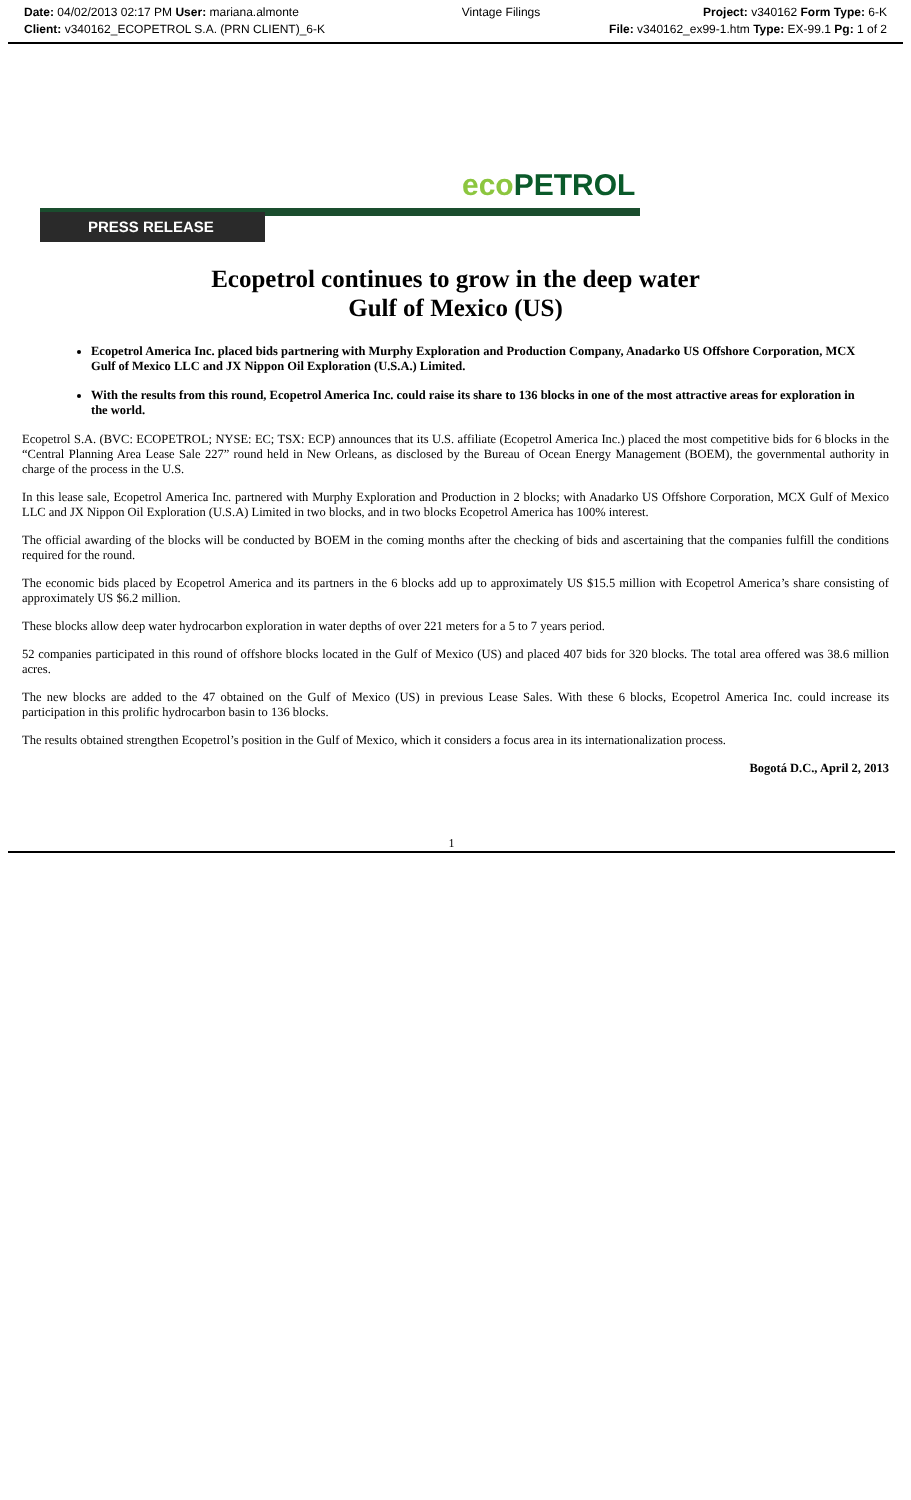Date: 04/02/2013 02:17 PM User: mariana.almonte Vintage Filings Project: v340162 Form Type: 6-K
Client: v340162_ECOPETROL S.A. (PRN CLIENT)_6-K File: v340162_ex99-1.htm Type: EX-99.1 Pg: 1 of 2
eco PETROL
PRESS RELEASE
Ecopetrol continues to grow in the deep water
Gulf of Mexico (US)
Ecopetrol America Inc. placed bids partnering with Murphy Exploration and Production Company, Anadarko US Offshore Corporation, MCX Gulf of Mexico LLC and JX Nippon Oil Exploration (U.S.A.) Limited.
With the results from this round, Ecopetrol America Inc. could raise its share to 136 blocks in one of the most attractive areas for exploration in the world.
Ecopetrol S.A. (BVC: ECOPETROL; NYSE: EC; TSX: ECP) announces that its U.S. affiliate (Ecopetrol America Inc.) placed the most competitive bids for 6 blocks in the “Central Planning Area Lease Sale 227” round held in New Orleans, as disclosed by the Bureau of Ocean Energy Management (BOEM), the governmental authority in charge of the process in the U.S.
In this lease sale, Ecopetrol America Inc. partnered with Murphy Exploration and Production in 2 blocks; with Anadarko US Offshore Corporation, MCX Gulf of Mexico LLC and JX Nippon Oil Exploration (U.S.A) Limited in two blocks, and in two blocks Ecopetrol America has 100% interest.
The official awarding of the blocks will be conducted by BOEM in the coming months after the checking of bids and ascertaining that the companies fulfill the conditions required for the round.
The economic bids placed by Ecopetrol America and its partners in the 6 blocks add up to approximately US $15.5 million with Ecopetrol America’s share consisting of approximately US $6.2 million.
These blocks allow deep water hydrocarbon exploration in water depths of over 221 meters for a 5 to 7 years period.
52 companies participated in this round of offshore blocks located in the Gulf of Mexico (US) and placed 407 bids for 320 blocks. The total area offered was 38.6 million acres.
The new blocks are added to the 47 obtained on the Gulf of Mexico (US) in previous Lease Sales. With these 6 blocks, Ecopetrol America Inc. could increase its participation in this prolific hydrocarbon basin to 136 blocks.
The results obtained strengthen Ecopetrol’s position in the Gulf of Mexico, which it considers a focus area in its internationalization process.
Bogotá D.C., April 2, 2013
1